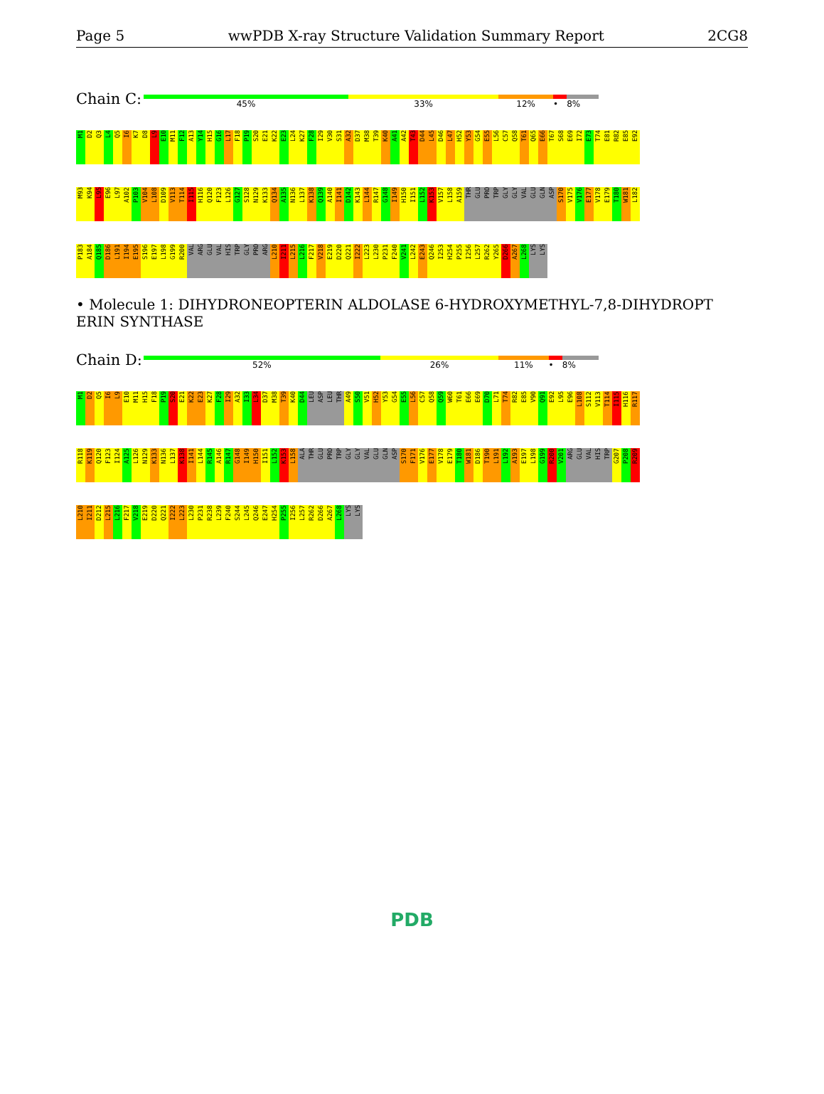Page 5 wwPDB X-ray Structure Validation Summary Report 2CG8
Chain C:
45% 33% 12% • 8%
M1 D2 Q3 L4 Q5 I6 K7 D8 L9 E10 M11 F12 A13 Y14 H15 G16 L17 F18 P19 S20 E21 K22 E23 L24 K27 F28 I29 V30 S31 A32 D37 M38 T39 K40 A41 A42 T43 D44 L45 D46 L47 H52 Y53 G54 E55 L56 C57 Q58 T61 Q65 E66 T67 S68 E69 I72 E73 T74 E81 R82 E85 E92 M93 K94 L95 E96 L97 A102 P103 V104 L108 D109 V113 T114 I115 H116 Q120 F123 L126 G127 S128 N129 K133 Q134 A135 N136 L137 K138 Q139 A140 I141 D142 K143 L144 R147 G148 I149 H150 I151 L152 K153 V157 L158 A159 THR GLU PRO TRP GLY GLY VAL GLU GLN ASP S170 V175 V176 E177 V178 E179 T180 W181 L182 P183 A184 Q185 D186 L191 I194 E195 S196 E197 L198 G199 R200 VAL ARG GLU VAL HIS TRP GLY PRO ARG L210 I211 L215 L216 F217 V218 E219 D220 Q221 I222 L223 L230 P231 F240 V241 L242 E243 Q246 I253 H254 P255 I256 L257 R262 Y265 D266 A267 L268 LYS LYS
• Molecule 1: DIHYDRONEOPTERIN ALDOLASE 6-HYDROXYMETHYL-7,8-DIHYDROPT ERIN SYNTHASE
Chain D:
52% 26% 11% • 8%
M1 D2 Q5 I6 L9 E10 M11 H15 F18 P19 S20 E21 K22 E23 K27 F28 I29 A32 I33 L34 D37 M38 T39 K40 D44 LEU ASP LEU THR A49 S50 V51 H52 Y53 G54 E55 L56 C57 Q58 Q59 W60 T61 E66 E69 D70 L71 T74 R82 E85 V90 Q91 E92 L95 E96 L108 S112 V113 T114 I115 H116 R117 R118 K119 Q120 F123 I124 A125 L126 N129 K133 N136 L137 K138 I141 L144 R145 A146 R147 G148 I149 H150 I151 L152 K153 L158 ALA THR GLU PRO TRP GLY GLY VAL GLU GLN ASP S170 F171 V176 E177 V178 E179 T180 W181 D186 T190 L191 L192 A193 E197 L198 G199 R200 V201 ARG GLU VAL HIS TRP G207 P208 R209 L210 I211 D212 L215 L216 F217 V218 E219 D220 Q221 I222 L223 L230 P231 R238 L239 F240 S244 L245 Q246 E247 H254 P255 I256 L257 R262 D266 A267 L268 LYS LYS
PDB